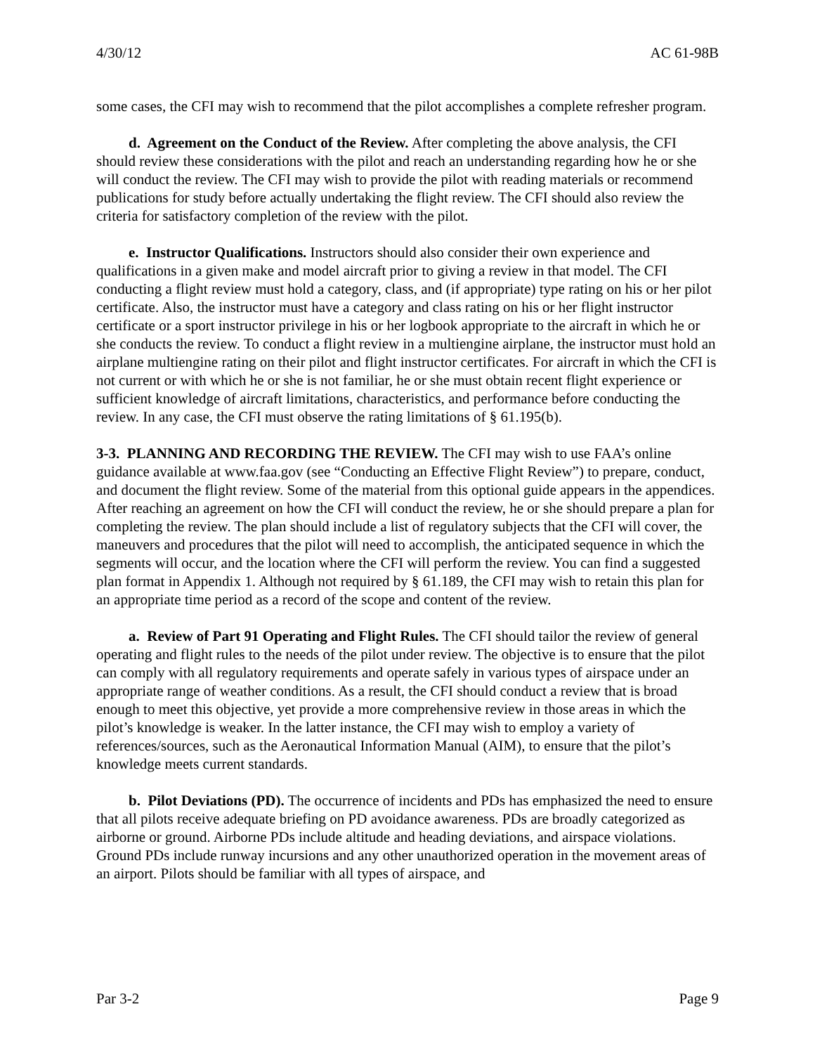4/30/12 AC 61-98B
some cases, the CFI may wish to recommend that the pilot accomplishes a complete refresher program.
d. Agreement on the Conduct of the Review. After completing the above analysis, the CFI should review these considerations with the pilot and reach an understanding regarding how he or she will conduct the review. The CFI may wish to provide the pilot with reading materials or recommend publications for study before actually undertaking the flight review. The CFI should also review the criteria for satisfactory completion of the review with the pilot.
e. Instructor Qualifications. Instructors should also consider their own experience and qualifications in a given make and model aircraft prior to giving a review in that model. The CFI conducting a flight review must hold a category, class, and (if appropriate) type rating on his or her pilot certificate. Also, the instructor must have a category and class rating on his or her flight instructor certificate or a sport instructor privilege in his or her logbook appropriate to the aircraft in which he or she conducts the review. To conduct a flight review in a multiengine airplane, the instructor must hold an airplane multiengine rating on their pilot and flight instructor certificates. For aircraft in which the CFI is not current or with which he or she is not familiar, he or she must obtain recent flight experience or sufficient knowledge of aircraft limitations, characteristics, and performance before conducting the review. In any case, the CFI must observe the rating limitations of § 61.195(b).
3-3. PLANNING AND RECORDING THE REVIEW. The CFI may wish to use FAA’s online guidance available at www.faa.gov (see “Conducting an Effective Flight Review”) to prepare, conduct, and document the flight review. Some of the material from this optional guide appears in the appendices. After reaching an agreement on how the CFI will conduct the review, he or she should prepare a plan for completing the review. The plan should include a list of regulatory subjects that the CFI will cover, the maneuvers and procedures that the pilot will need to accomplish, the anticipated sequence in which the segments will occur, and the location where the CFI will perform the review. You can find a suggested plan format in Appendix 1. Although not required by § 61.189, the CFI may wish to retain this plan for an appropriate time period as a record of the scope and content of the review.
a. Review of Part 91 Operating and Flight Rules. The CFI should tailor the review of general operating and flight rules to the needs of the pilot under review. The objective is to ensure that the pilot can comply with all regulatory requirements and operate safely in various types of airspace under an appropriate range of weather conditions. As a result, the CFI should conduct a review that is broad enough to meet this objective, yet provide a more comprehensive review in those areas in which the pilot’s knowledge is weaker. In the latter instance, the CFI may wish to employ a variety of references/sources, such as the Aeronautical Information Manual (AIM), to ensure that the pilot’s knowledge meets current standards.
b. Pilot Deviations (PD). The occurrence of incidents and PDs has emphasized the need to ensure that all pilots receive adequate briefing on PD avoidance awareness. PDs are broadly categorized as airborne or ground. Airborne PDs include altitude and heading deviations, and airspace violations. Ground PDs include runway incursions and any other unauthorized operation in the movement areas of an airport. Pilots should be familiar with all types of airspace, and
Par 3-2 Page 9